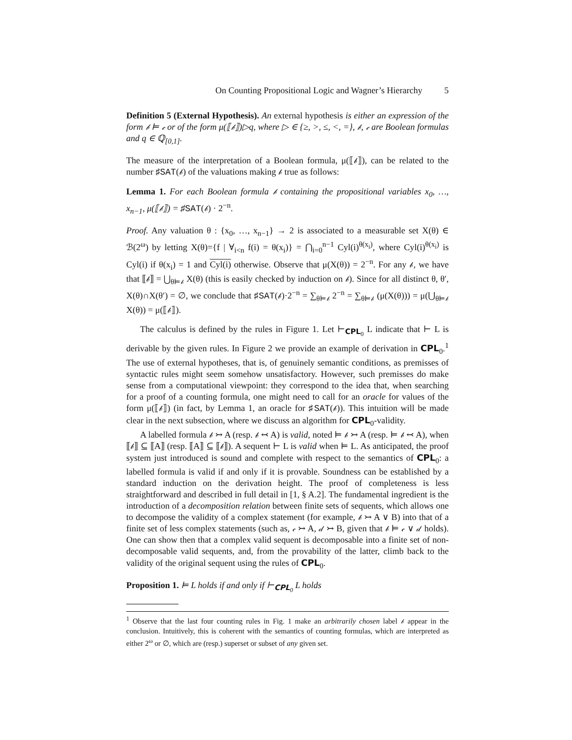On Counting Propositional Logic and Wagner’s Hierarchy 5
Definition 5 (External Hypothesis). An external hypothesis is either an expression of the form 𝒷 ⊨ 𝒸 or of the form μ(⟦𝒷⟧)▷q, where ▷ ∈ {≥, >, ≤, <, =}, 𝒷, 𝒸 are Boolean formulas and q ∈ ℚ<sub>[0,1]</sub>.
The measure of the interpretation of a Boolean formula, μ(⟦𝒷⟧), can be related to the number ♯SAT(𝒷) of the valuations making 𝒷 true as follows:
Lemma 1. For each Boolean formula 𝒷 containing the propositional variables x<sub>0</sub>, …, x<sub>n−1</sub>, μ(⟦𝒷⟧) = ♯SAT(𝒷) · 2<sup>−n</sup>.
Proof. Any valuation θ : {x<sub>0</sub>, …, x<sub>n−1</sub>} → 2 is associated to a measurable set X(θ) ∈ ℬ(2<sup>ω</sup>) by letting X(θ)={f | ∀<sub>i<n</sub> f(i) = θ(x<sub>i</sub>)} = ⋂<sub>i=0</sub><sup>n−1</sup> Cyl(i)<sup>θ(x<sub>i</sub>)</sup>, where Cyl(i)<sup>θ(x<sub>i</sub>)</sup> is Cyl(i) if θ(x<sub>i</sub>) = 1 and Cyl(i) otherwise. Observe that μ(X(θ)) = 2<sup>−n</sup>. For any 𝒷, we have that ⟦𝒷⟧ = ⋃<sub>θ⊨𝒷</sub> X(θ) (this is easily checked by induction on 𝒷). Since for all distinct θ, θ′, X(θ)∩X(θ′) = ∅, we conclude that ♯SAT(𝒷)·2<sup>−n</sup> = ∑<sub>θ⊨𝒷</sub> 2<sup>−n</sup> = ∑<sub>θ⊨𝒷</sub> (μ(X(θ))) = μ(⋃<sub>θ⊨𝒷</sub> X(θ)) = μ(⟦𝒷⟧).
The calculus is defined by the rules in Figure 1. Let ⊢<sub>CPL<sub>0</sub></sub> L indicate that ⊢ L is derivable by the given rules. In Figure 2 we provide an example of derivation in CPL<sub>0</sub>.<sup>1</sup> The use of external hypotheses, that is, of genuinely semantic conditions, as premisses of syntactic rules might seem somehow unsatisfactory. However, such premisses do make sense from a computational viewpoint: they correspond to the idea that, when searching for a proof of a counting formula, one might need to call for an oracle for values of the form μ(⟦𝒷⟧) (in fact, by Lemma 1, an oracle for ♯SAT(𝒷)). This intuition will be made clear in the next subsection, where we discuss an algorithm for CPL<sub>0</sub>-validity.
A labelled formula 𝒷 ↣ A (resp. 𝒷 ↢ A) is valid, noted ⊨ 𝒷 ↣ A (resp. ⊨ 𝒷 ↢ A), when ⟦𝒷⟧ ⊆ ⟦A⟧ (resp. ⟦A⟧ ⊆ ⟦𝒷⟧). A sequent ⊢ L is valid when ⊨ L. As anticipated, the proof system just introduced is sound and complete with respect to the semantics of CPL<sub>0</sub>: a labelled formula is valid if and only if it is provable. Soundness can be established by a standard induction on the derivation height. The proof of completeness is less straightforward and described in full detail in [1, § A.2]. The fundamental ingredient is the introduction of a decomposition relation between finite sets of sequents, which allows one to decompose the validity of a complex statement (for example, 𝒷 ↣ A ∨ B) into that of a finite set of less complex statements (such as, 𝒸 ↣ A, 𝒹 ↣ B, given that 𝒷 ⊨ 𝒸 ∨ 𝒹 holds). One can show then that a complex valid sequent is decomposable into a finite set of non-decomposable valid sequents, and, from the provability of the latter, climb back to the validity of the original sequent using the rules of CPL<sub>0</sub>.
Proposition 1. ⊨ L holds if and only if ⊢<sub>CPL<sub>0</sub></sub> L holds
<sup>1</sup> Observe that the last four counting rules in Fig. 1 make an arbitrarily chosen label 𝒷 appear in the conclusion. Intuitively, this is coherent with the semantics of counting formulas, which are interpreted as either 2<sup>ω</sup> or ∅, which are (resp.) superset or subset of any given set.